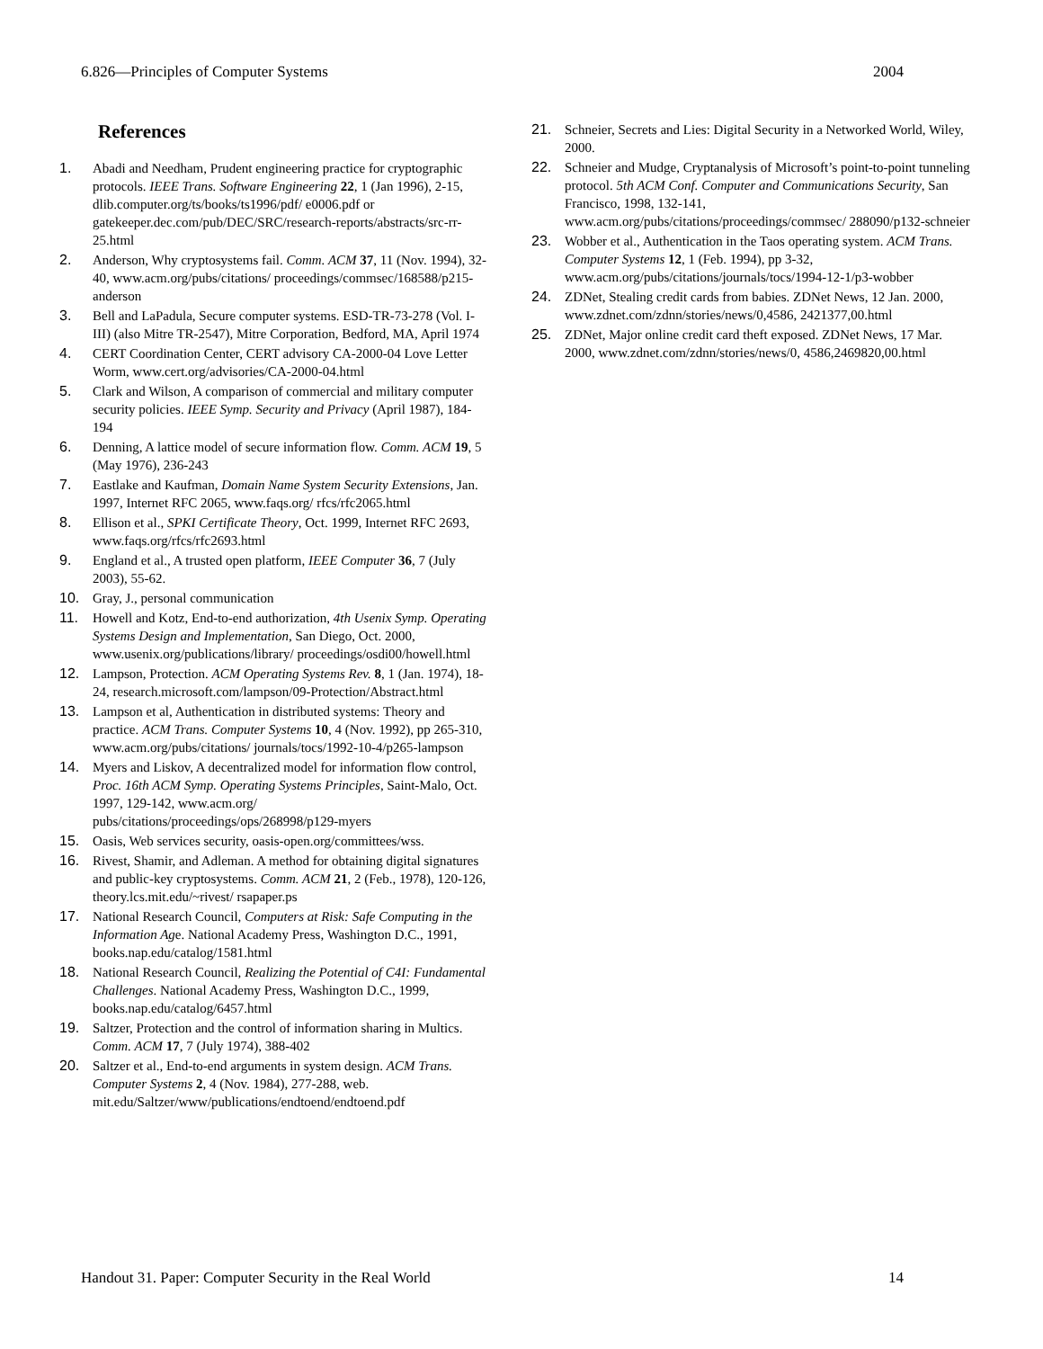6.826—Principles of Computer Systems 2004
References
1. Abadi and Needham, Prudent engineering practice for cryptographic protocols. IEEE Trans. Software Engineering 22, 1 (Jan 1996), 2-15, dlib.computer.org/ts/books/ts1996/pdf/ e0006.pdf or gatekeeper.dec.com/pub/DEC/SRC/research-reports/abstracts/src-rr-25.html
2. Anderson, Why cryptosystems fail. Comm. ACM 37, 11 (Nov. 1994), 32-40, www.acm.org/pubs/citations/ proceedings/commsec/168588/p215-anderson
3. Bell and LaPadula, Secure computer systems. ESD-TR-73-278 (Vol. I-III) (also Mitre TR-2547), Mitre Corporation, Bedford, MA, April 1974
4. CERT Coordination Center, CERT advisory CA-2000-04 Love Letter Worm, www.cert.org/advisories/CA-2000-04.html
5. Clark and Wilson, A comparison of commercial and military computer security policies. IEEE Symp. Security and Privacy (April 1987), 184-194
6. Denning, A lattice model of secure information flow. Comm. ACM 19, 5 (May 1976), 236-243
7. Eastlake and Kaufman, Domain Name System Security Extensions, Jan. 1997, Internet RFC 2065, www.faqs.org/ rfcs/rfc2065.html
8. Ellison et al., SPKI Certificate Theory, Oct. 1999, Internet RFC 2693, www.faqs.org/rfcs/rfc2693.html
9. England et al., A trusted open platform, IEEE Computer 36, 7 (July 2003), 55-62.
10. Gray, J., personal communication
11. Howell and Kotz, End-to-end authorization, 4th Usenix Symp. Operating Systems Design and Implementation, San Diego, Oct. 2000, www.usenix.org/publications/library/ proceedings/osdi00/howell.html
12. Lampson, Protection. ACM Operating Systems Rev. 8, 1 (Jan. 1974), 18-24, research.microsoft.com/lampson/09-Protection/Abstract.html
13. Lampson et al, Authentication in distributed systems: Theory and practice. ACM Trans. Computer Systems 10, 4 (Nov. 1992), pp 265-310, www.acm.org/pubs/citations/ journals/tocs/1992-10-4/p265-lampson
14. Myers and Liskov, A decentralized model for information flow control, Proc. 16th ACM Symp. Operating Systems Principles, Saint-Malo, Oct. 1997, 129-142, www.acm.org/ pubs/citations/proceedings/ops/268998/p129-myers
15. Oasis, Web services security, oasis-open.org/committees/wss.
16. Rivest, Shamir, and Adleman. A method for obtaining digital signatures and public-key cryptosystems. Comm. ACM 21, 2 (Feb., 1978), 120-126, theory.lcs.mit.edu/~rivest/ rsapaper.ps
17. National Research Council, Computers at Risk: Safe Computing in the Information Age. National Academy Press, Washington D.C., 1991, books.nap.edu/catalog/1581.html
18. National Research Council, Realizing the Potential of C4I: Fundamental Challenges. National Academy Press, Washington D.C., 1999, books.nap.edu/catalog/6457.html
19. Saltzer, Protection and the control of information sharing in Multics. Comm. ACM 17, 7 (July 1974), 388-402
20. Saltzer et al., End-to-end arguments in system design. ACM Trans. Computer Systems 2, 4 (Nov. 1984), 277-288, web. mit.edu/Saltzer/www/publications/endtoend/endtoend.pdf
21. Schneier, Secrets and Lies: Digital Security in a Networked World, Wiley, 2000.
22. Schneier and Mudge, Cryptanalysis of Microsoft’s point-to-point tunneling protocol. 5th ACM Conf. Computer and Communications Security, San Francisco, 1998, 132-141, www.acm.org/pubs/citations/proceedings/commsec/ 288090/p132-schneier
23. Wobber et al., Authentication in the Taos operating system. ACM Trans. Computer Systems 12, 1 (Feb. 1994), pp 3-32, www.acm.org/pubs/citations/journals/tocs/1994-12-1/p3-wobber
24. ZDNet, Stealing credit cards from babies. ZDNet News, 12 Jan. 2000, www.zdnet.com/zdnn/stories/news/0,4586, 2421377,00.html
25. ZDNet, Major online credit card theft exposed. ZDNet News, 17 Mar. 2000, www.zdnet.com/zdnn/stories/news/0, 4586,2469820,00.html
Handout 31. Paper: Computer Security in the Real World 14